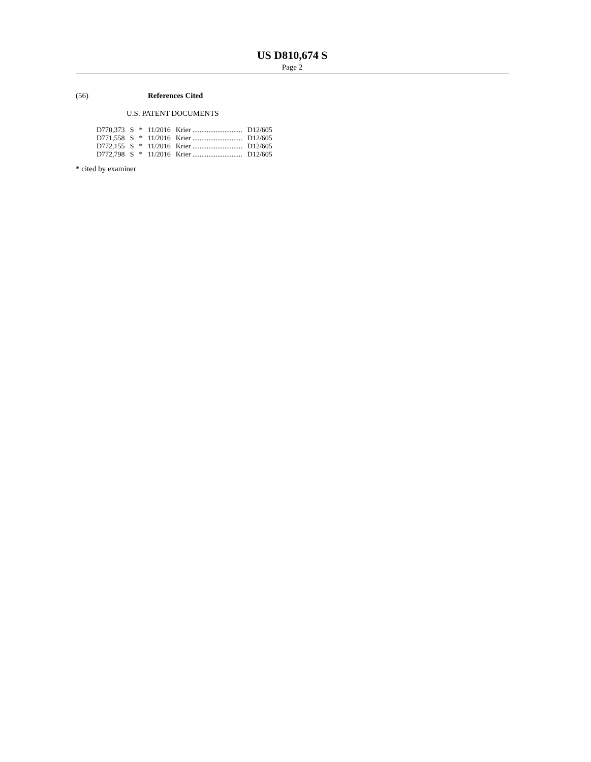US D810,674 S
Page 2
(56) References Cited
U.S. PATENT DOCUMENTS
| D770,373 | S | * | 11/2016 | Krier ............................ | D12/605 |
| D771,558 | S | * | 11/2016 | Krier ............................ | D12/605 |
| D772,155 | S | * | 11/2016 | Krier ............................ | D12/605 |
| D772,798 | S | * | 11/2016 | Krier ............................ | D12/605 |
* cited by examiner